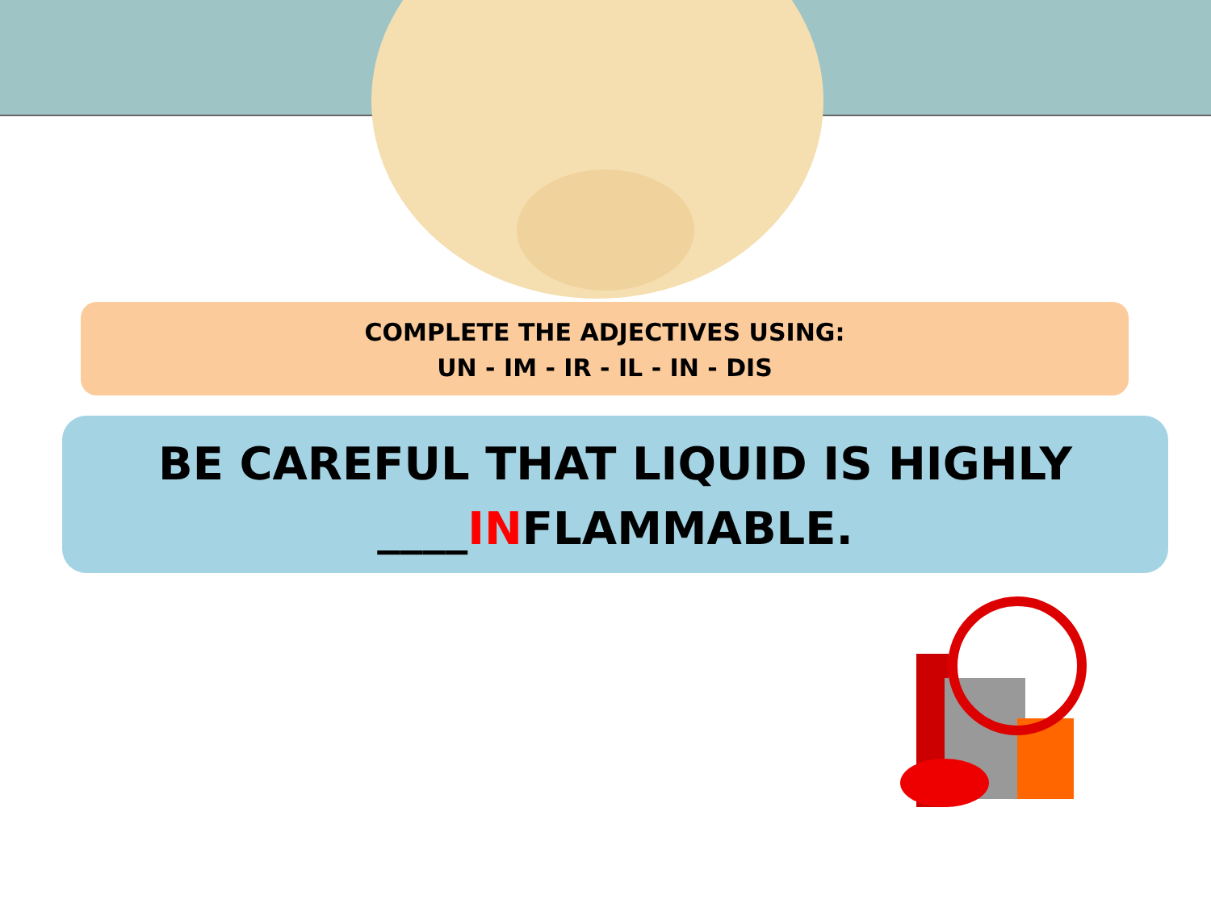COMPLETE THE ADJECTIVES USING:
UN - IM - IR - IL - IN - DIS
BE CAREFUL THAT LIQUID IS HIGHLY
____INFLAMMABLE.